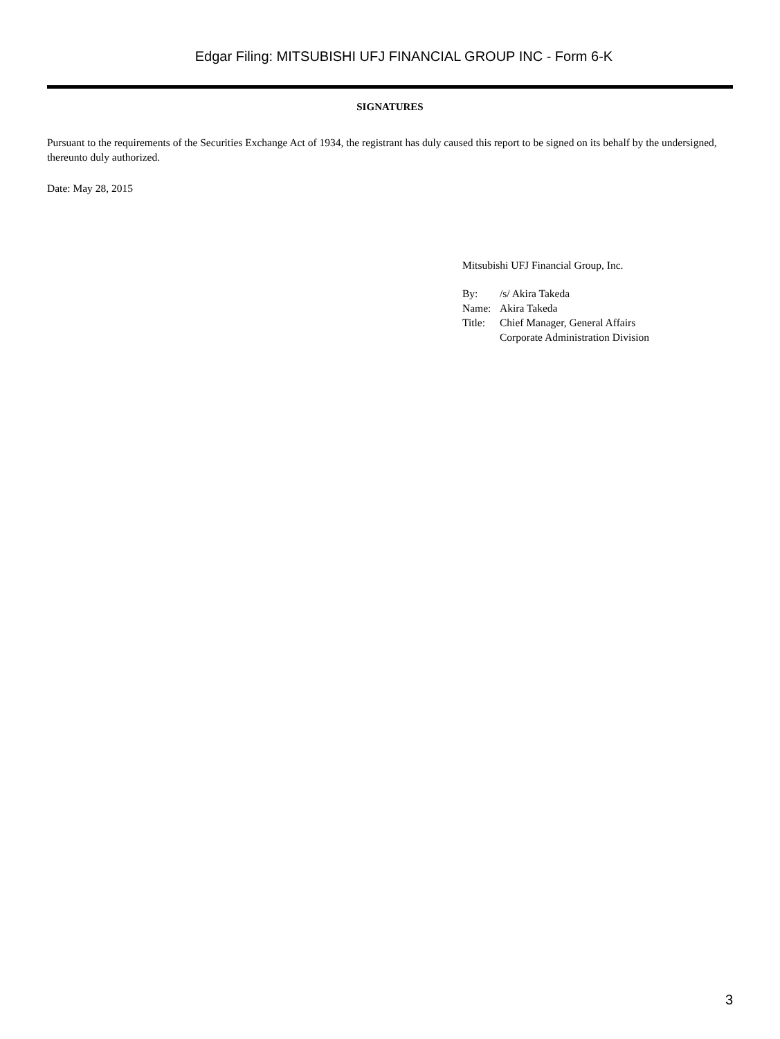Edgar Filing: MITSUBISHI UFJ FINANCIAL GROUP INC - Form 6-K
SIGNATURES
Pursuant to the requirements of the Securities Exchange Act of 1934, the registrant has duly caused this report to be signed on its behalf by the undersigned, thereunto duly authorized.
Date: May 28, 2015
Mitsubishi UFJ Financial Group, Inc.
| By: | /s/ Akira Takeda |
| Name: | Akira Takeda |
| Title: | Chief Manager, General Affairs Corporate Administration Division |
3